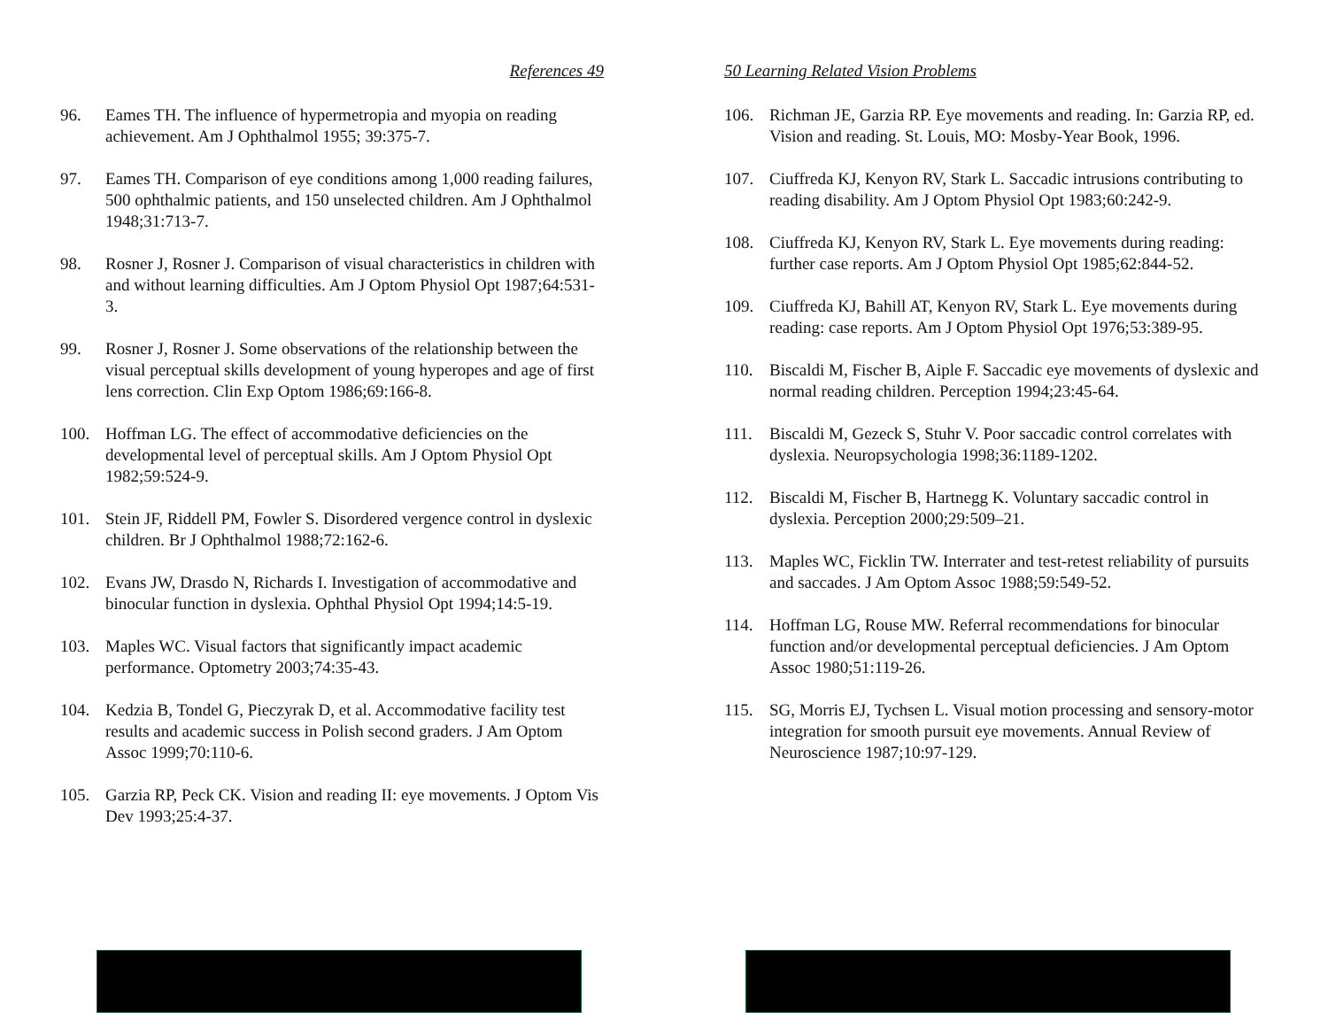References 49
96. Eames TH. The influence of hypermetropia and myopia on reading achievement. Am J Ophthalmol 1955; 39:375-7.
97. Eames TH. Comparison of eye conditions among 1,000 reading failures, 500 ophthalmic patients, and 150 unselected children. Am J Ophthalmol 1948;31:713-7.
98. Rosner J, Rosner J. Comparison of visual characteristics in children with and without learning difficulties. Am J Optom Physiol Opt 1987;64:531-3.
99. Rosner J, Rosner J. Some observations of the relationship between the visual perceptual skills development of young hyperopes and age of first lens correction. Clin Exp Optom 1986;69:166-8.
100. Hoffman LG. The effect of accommodative deficiencies on the developmental level of perceptual skills. Am J Optom Physiol Opt 1982;59:524-9.
101. Stein JF, Riddell PM, Fowler S. Disordered vergence control in dyslexic children. Br J Ophthalmol 1988;72:162-6.
102. Evans JW, Drasdo N, Richards I. Investigation of accommodative and binocular function in dyslexia. Ophthal Physiol Opt 1994;14:5-19.
103. Maples WC. Visual factors that significantly impact academic performance. Optometry 2003;74:35-43.
104. Kedzia B, Tondel G, Pieczyrak D, et al. Accommodative facility test results and academic success in Polish second graders. J Am Optom Assoc 1999;70:110-6.
105. Garzia RP, Peck CK. Vision and reading II: eye movements. J Optom Vis Dev 1993;25:4-37.
50 Learning Related Vision Problems
106. Richman JE, Garzia RP. Eye movements and reading. In: Garzia RP, ed. Vision and reading. St. Louis, MO: Mosby-Year Book, 1996.
107. Ciuffreda KJ, Kenyon RV, Stark L. Saccadic intrusions contributing to reading disability. Am J Optom Physiol Opt 1983;60:242-9.
108. Ciuffreda KJ, Kenyon RV, Stark L. Eye movements during reading: further case reports. Am J Optom Physiol Opt 1985;62:844-52.
109. Ciuffreda KJ, Bahill AT, Kenyon RV, Stark L. Eye movements during reading: case reports. Am J Optom Physiol Opt 1976;53:389-95.
110. Biscaldi M, Fischer B, Aiple F. Saccadic eye movements of dyslexic and normal reading children. Perception 1994;23:45-64.
111. Biscaldi M, Gezeck S, Stuhr V. Poor saccadic control correlates with dyslexia. Neuropsychologia 1998;36:1189-1202.
112. Biscaldi M, Fischer B, Hartnegg K. Voluntary saccadic control in dyslexia. Perception 2000;29:509–21.
113. Maples WC, Ficklin TW. Interrater and test-retest reliability of pursuits and saccades. J Am Optom Assoc 1988;59:549-52.
114. Hoffman LG, Rouse MW. Referral recommendations for binocular function and/or developmental perceptual deficiencies. J Am Optom Assoc 1980;51:119-26.
115. SG, Morris EJ, Tychsen L. Visual motion processing and sensory-motor integration for smooth pursuit eye movements. Annual Review of Neuroscience 1987;10:97-129.